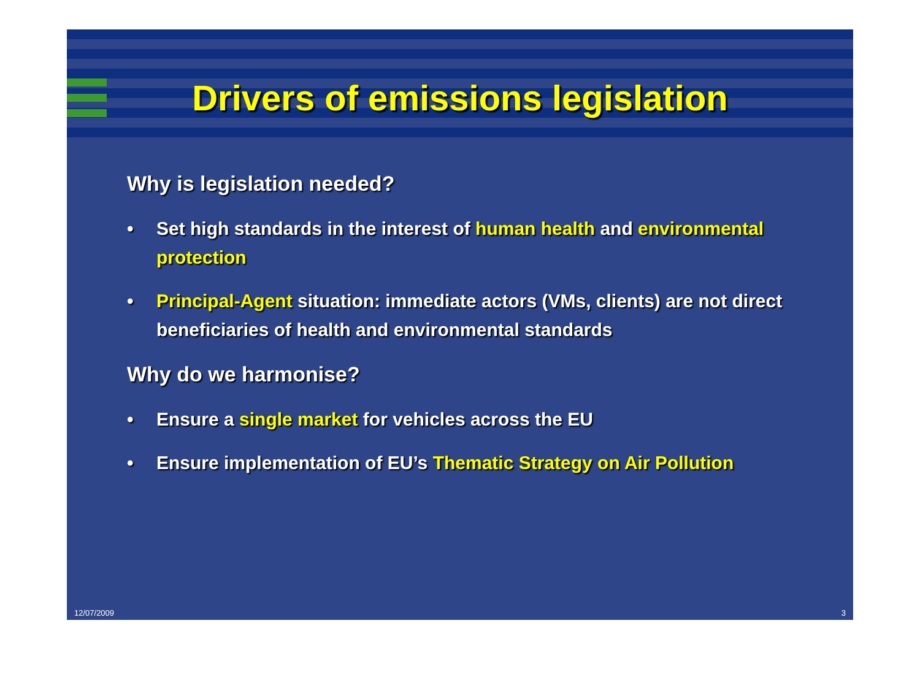Drivers of emissions legislation
Why is legislation needed?
• Set high standards in the interest of human health and environmental protection
• Principal-Agent situation: immediate actors (VMs, clients) are not direct beneficiaries of health and environmental standards
Why do we harmonise?
• Ensure a single market for vehicles across the EU
• Ensure implementation of EU’s Thematic Strategy on Air Pollution
12/07/2009 3